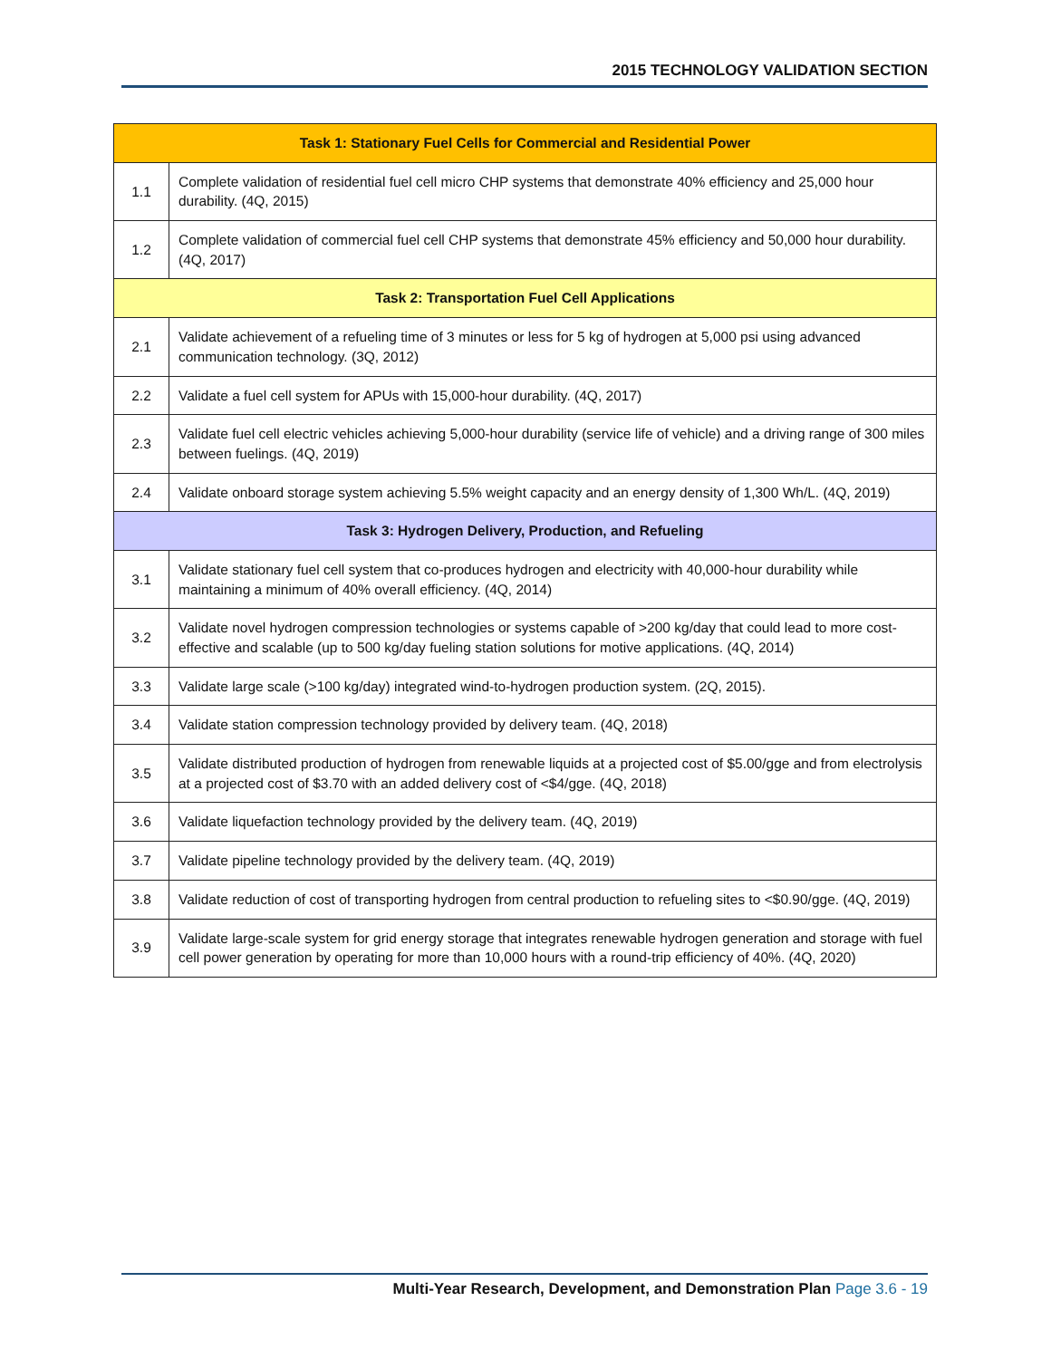2015 TECHNOLOGY VALIDATION SECTION
| Task 1: Stationary Fuel Cells for Commercial and Residential Power | |
| --- | --- |
| 1.1 | Complete validation of residential fuel cell micro CHP systems that demonstrate 40% efficiency and 25,000 hour durability. (4Q, 2015) |
| 1.2 | Complete validation of commercial fuel cell CHP systems that demonstrate 45% efficiency and 50,000 hour durability. (4Q, 2017) |
| Task 2: Transportation Fuel Cell Applications | |
| 2.1 | Validate achievement of a refueling time of 3 minutes or less for 5 kg of hydrogen at 5,000 psi using advanced communication technology. (3Q, 2012) |
| 2.2 | Validate a fuel cell system for APUs with 15,000-hour durability. (4Q, 2017) |
| 2.3 | Validate fuel cell electric vehicles achieving 5,000-hour durability (service life of vehicle) and a driving range of 300 miles between fuelings. (4Q, 2019) |
| 2.4 | Validate onboard storage system achieving 5.5% weight capacity and an energy density of 1,300 Wh/L. (4Q, 2019) |
| Task 3: Hydrogen Delivery, Production, and Refueling | |
| 3.1 | Validate stationary fuel cell system that co-produces hydrogen and electricity with 40,000-hour durability while maintaining a minimum of 40% overall efficiency. (4Q, 2014) |
| 3.2 | Validate novel hydrogen compression technologies or systems capable of >200 kg/day that could lead to more cost-effective and scalable (up to 500 kg/day fueling station solutions for motive applications. (4Q, 2014) |
| 3.3 | Validate large scale (>100 kg/day) integrated wind-to-hydrogen production system. (2Q, 2015). |
| 3.4 | Validate station compression technology provided by delivery team. (4Q, 2018) |
| 3.5 | Validate distributed production of hydrogen from renewable liquids at a projected cost of $5.00/gge and from electrolysis at a projected cost of $3.70 with an added delivery cost of <$4/gge. (4Q, 2018) |
| 3.6 | Validate liquefaction technology provided by the delivery team. (4Q, 2019) |
| 3.7 | Validate pipeline technology provided by the delivery team. (4Q, 2019) |
| 3.8 | Validate reduction of cost of transporting hydrogen from central production to refueling sites to <$0.90/gge. (4Q, 2019) |
| 3.9 | Validate large-scale system for grid energy storage that integrates renewable hydrogen generation and storage with fuel cell power generation by operating for more than 10,000 hours with a round-trip efficiency of 40%. (4Q, 2020) |
Multi-Year Research, Development, and Demonstration Plan Page 3.6 - 19